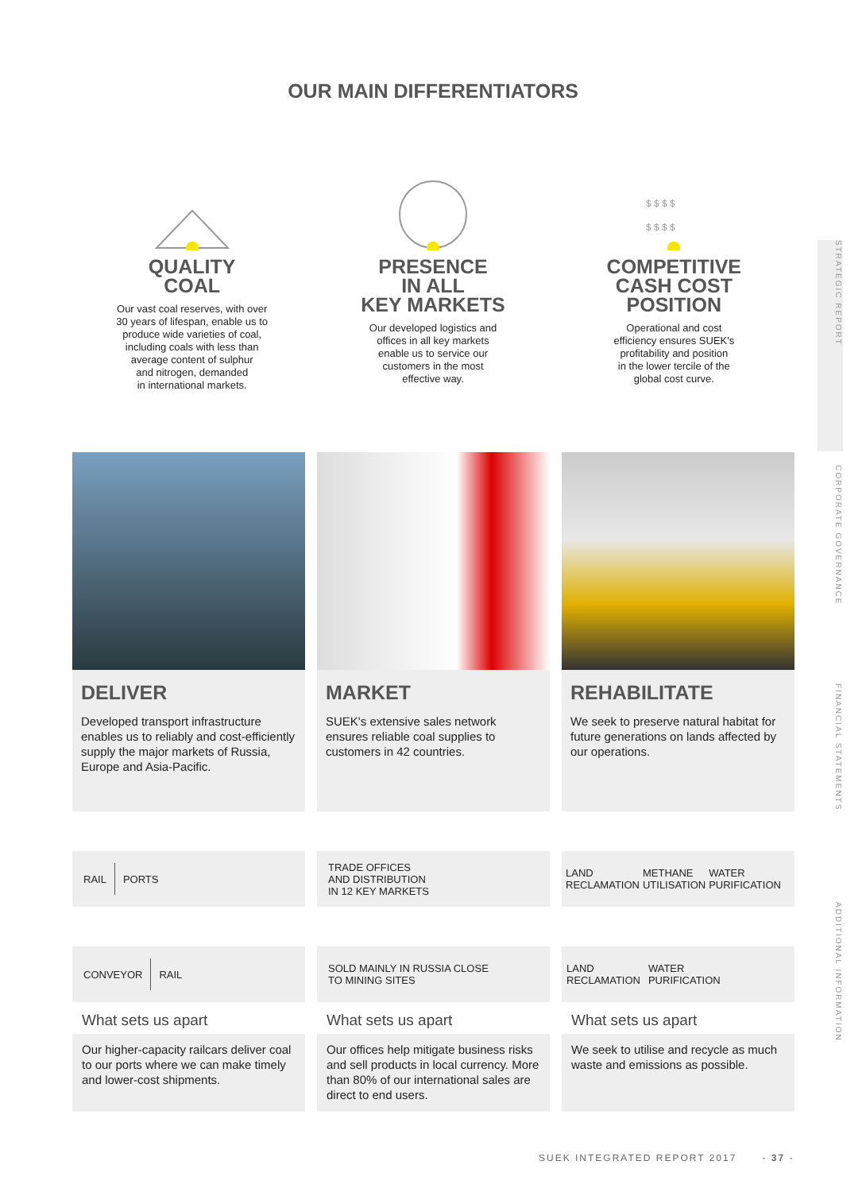OUR MAIN DIFFERENTIATORS
QUALITY
COAL
Our vast coal reserves, with over
30 years of lifespan, enable us to
produce wide varieties of coal,
including coals with less than
average content of sulphur
and nitrogen, demanded
in international markets.
PRESENCE
IN ALL
KEY MARKETS
Our developed logistics and
offices in all key markets
enable us to service our
customers in the most
effective way.
$ $ $ $
$ $ $ $
COMPETITIVE
CASH COST
POSITION
Operational and cost
efficiency ensures SUEK's
profitability and position
in the lower tercile of the
global cost curve.
DELIVER
Developed transport infrastructure enables us to reliably and cost-efficiently supply the major markets of Russia, Europe and Asia-Pacific.
MARKET
SUEK's extensive sales network ensures reliable coal supplies to customers in 42 countries.
REHABILITATE
We seek to preserve natural habitat for future generations on lands affected by our operations.
RAIL PORTS
TRADE OFFICES
AND DISTRIBUTION
IN 12 KEY MARKETS
LAND
RECLAMATION METHANE
UTILISATION WATER
PURIFICATION
CONVEYOR RAIL
SOLD MAINLY IN RUSSIA CLOSE
TO MINING SITES
LAND
RECLAMATION WATER
PURIFICATION
What sets us apart
Our higher-capacity railcars deliver coal to our ports where we can make timely and lower-cost shipments.
What sets us apart
Our offices help mitigate business risks and sell products in local currency. More than 80% of our international sales are direct to end users.
What sets us apart
We seek to utilise and recycle as much waste and emissions as possible.
STRATEGIC REPORT
CORPORATE GOVERNANCE
FINANCIAL STATEMENTS
ADDITIONAL INFORMATION
SUEK INTEGRATED REPORT 2017 - 37 -